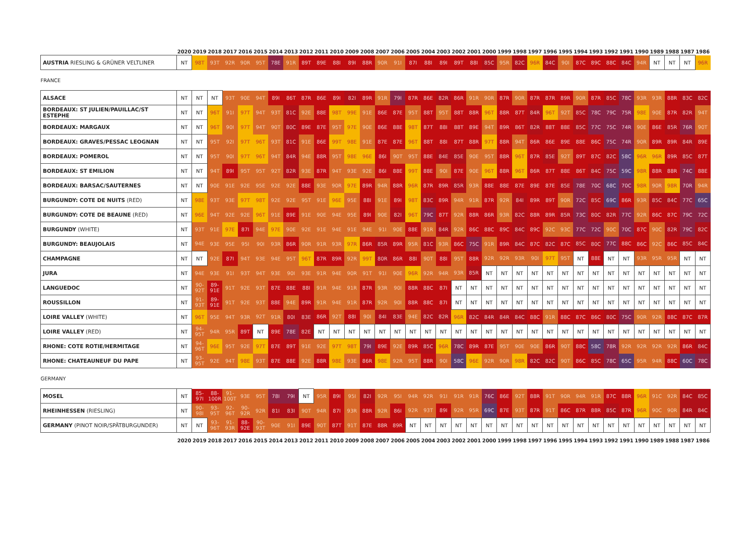| | 2020 | 2019 | 2018 | 2017 | 2016 | 2015 | 2014 | 2013 | 2012 | 2011 | 2010 | 2009 | 2008 | 2007 | 2006 | 2005 | 2004 | 2003 | 2002 | 2001 | 2000 | 1999 | 1998 | 1997 | 1996 | 1995 | 1994 | 1993 | 1992 | 1991 | 1990 | 1989 | 1988 | 1987 | 1986 |
| --- | --- | --- | --- | --- | --- | --- | --- | --- | --- | --- | --- | --- | --- | --- | --- | --- | --- | --- | --- | --- | --- | --- | --- | --- | --- | --- | --- | --- | --- | --- | --- | --- | --- | --- | --- |
| AUSTRIA RIESLING & GRÜNER VELTLINER | NT | 98T | 93T | 92R | 90R | 95T | 78E | 91R | 89T | 89E | 88I | 89I | 88R | 90R | 91I | 87I | 88I | 89I | 89T | 88I | 85C | 95R | 82C | 96R | 84C | 90I | 87C | 89C | 88C | 84C | 94R | NT | NT | NT | 96R |
| FRANCE | | | | | | | | | | | | | | | | | | | | | | | | | | | | | | | | | | | |
| ALSACE | NT | NT | NT | 93T | 90E | 94T | 89I | 86T | 87R | 86E | 89I | 82I | 89R | 91R | 79I | 87R | 86E | 82R | 86R | 91R | 90R | 87R | 90R | 87R | 87R | 89R | 90R | 87R | 85C | 78C | 93R | 93R | 88R | 83C | 82C |
| BORDEAUX: ST JULIEN/PAUILLAC/ST ESTEPHE | NT | NT | 96T | 91I | 97T | 94T | 93T | 81C | 92E | 88E | 98T | 99E | 91E | 86E | 87E | 95T | 88T | 95T | 88T | 88R | 96T | 88R | 87T | 84R | 96T | 92T | 85C | 78C | 79C | 75R | 98E | 90E | 87R | 82R | 94T |
| BORDEAUX: MARGAUX | NT | NT | 96T | 90I | 97T | 94T | 90T | 80C | 89E | 87E | 95T | 97E | 90E | 86E | 88E | 98T | 87T | 88I | 88T | 89E | 94T | 89R | 86T | 82R | 88T | 88E | 85C | 77C | 75C | 74R | 90E | 86E | 85R | 76R | 90T |
| BORDEAUX: GRAVES/PESSAC LEOGNAN | NT | NT | 95T | 92I | 97T | 96T | 93T | 81C | 91E | 86E | 99T | 98E | 91E | 87E | 87E | 96T | 88T | 88I | 87T | 88R | 97T | 88R | 94T | 86R | 86E | 89E | 88E | 86C | 75C | 74R | 90R | 89R | 89R | 84R | 89E |
| BORDEAUX: POMEROL | NT | NT | 95T | 90I | 97T | 96T | 94T | 84R | 94E | 88R | 95T | 98E | 96E | 86I | 90T | 95T | 88E | 84E | 85E | 90E | 95T | 88R | 96T | 87R | 85E | 92T | 89T | 87C | 82C | 58C | 96R | 96R | 89R | 85C | 87T |
| BORDEAUX: ST EMILION | NT | NT | 94T | 89I | 95T | 95T | 92T | 82R | 93E | 87R | 94T | 93E | 92E | 86I | 88E | 99T | 88E | 90I | 87E | 90E | 96T | 88R | 96T | 86R | 87T | 88E | 86T | 84C | 75C | 59C | 98R | 88R | 88R | 74C | 88E |
| BORDEAUX: BARSAC/SAUTERNES | NT | NT | 90E | 91E | 92E | 95E | 92E | 92E | 88E | 93E | 90R | 97E | 89R | 94R | 88R | 96R | 87R | 89R | 85R | 93R | 88E | 88E | 87E | 89E | 87E | 85E | 78E | 70C | 68C | 70C | 98R | 90R | 98R | 70R | 94R |
| BURGUNDY: COTE DE NUITS (RED) | NT | 98E | 93T | 93E | 97T | 98T | 92E | 92E | 95T | 91E | 96E | 95E | 88I | 91E | 89I | 98T | 83C | 89R | 94R | 91R | 87R | 92R | 84I | 89R | 89T | 90R | 72C | 85C | 69C | 86R | 93R | 85C | 84C | 77C | 65C |
| BURGUNDY: COTE DE BEAUNE (RED) | NT | 96E | 94T | 92E | 92E | 96T | 91E | 89E | 91E | 90E | 94E | 95E | 89I | 90E | 82I | 96T | 79C | 87T | 92R | 88R | 86R | 93R | 82C | 88R | 89R | 85R | 73C | 80C | 82R | 77C | 92R | 86C | 87C | 79C | 72C |
| BURGUNDY (WHITE) | NT | 93T | 91E | 97E | 87I | 94E | 97E | 90E | 92E | 91E | 94E | 91E | 94E | 91I | 90E | 88E | 91R | 84R | 92R | 86C | 88C | 89C | 84C | 89C | 92C | 93C | 77C | 72C | 90C | 70C | 87C | 90C | 82R | 79C | 82C |
| BURGUNDY: BEAUJOLAIS | NT | 94E | 93E | 95E | 95I | 90I | 93R | 86R | 90R | 91R | 93R | 97R | 86R | 85R | 89R | 95R | 81C | 93R | 86C | 75C | 91R | 89R | 84C | 87C | 82C | 87C | 85C | 80C | 77C | 88C | 86C | 92C | 86C | 85C | 84C |
| CHAMPAGNE | NT | NT | 92E | 87I | 94T | 93E | 94E | 95T | 96T | 87R | 89R | 92R | 99T | 80R | 86R | 88I | 90T | 88I | 95T | 88R | 92R | 92R | 93R | 90I | 97T | 95T | NT | 88E | NT | NT | 93R | 95R | 95R | NT | NT |
| JURA | NT | 94E | 93E | 91I | 93T | 94T | 93E | 90I | 93E | 91R | 94E | 90R | 91T | 91I | 90E | 96R | 92R | 94R | 93R | 85R | NT | NT | NT | NT | NT | NT | NT | NT | NT | NT | NT | NT | NT | NT | NT |
| LANGUEDOC | NT | 90-92T | 89-91E | 91T | 92E | 93T | 87E | 88E | 88I | 91R | 94E | 91R | 87R | 93R | 90I | 88R | 88C | 87I | NT | NT | NT | NT | NT | NT | NT | NT | NT | NT | NT | NT | NT | NT | NT | NT | NT |
| ROUSSILLON | NT | 91-93T | 89-91E | 91T | 92E | 93T | 88E | 94E | 89R | 91R | 94E | 91R | 87R | 92R | 90I | 88R | 88C | 87I | NT | NT | NT | NT | NT | NT | NT | NT | NT | NT | NT | NT | NT | NT | NT | NT | NT |
| LOIRE VALLEY (WHITE) | NT | 96T | 95E | 94T | 93R | 92T | 91R | 80I | 83E | 86R | 92T | 88I | 90I | 84I | 83E | 94E | 82C | 82R | 96R | 82C | 84R | 84R | 84C | 88C | 91R | 88C | 87C | 86C | 80C | 75C | 90R | 92R | 88C | 87C | 87R |
| LOIRE VALLEY (RED) | NT | 94-95T | 94R | 95R | 89T | NT | 89E | 78E | 82E | NT | NT | NT | NT | NT | NT | NT | NT | NT | NT | NT | NT | NT | NT | NT | NT | NT | NT | NT | NT | NT | NT | NT | NT | NT | NT |
| RHONE: COTE ROTIE/HERMITAGE | NT | 94-96T | 96E | 95T | 92E | 97T | 87E | 89T | 91E | 92E | 97T | 98T | 79I | 89E | 92E | 89R | 85C | 96R | 78C | 89R | 87E | 95T | 90E | 90E | 86R | 90T | 88C | 58C | 78R | 92R | 92R | 92R | 92R | 86R | 84C |
| RHONE: CHATEAUNEUF DU PAPE | NT | 93-95T | 92E | 94T | 98E | 93T | 87E | 88E | 92E | 88R | 98E | 93E | 86R | 98E | 92R | 95T | 88R | 90I | 58C | 96E | 92R | 90R | 98R | 82C | 82C | 90T | 86C | 85C | 78C | 65C | 95R | 94R | 88C | 60C | 78C |
| GERMANY | | | | | | | | | | | | | | | | | | | | | | | | | | | | | | | | | | | |
| MOSEL | NT | 85-97I | 88-100R | 91-100T | 93E | 95T | 78I | 79I | NT | 95R | 89I | 95I | 82I | 92R | 95I | 94R | 92R | 91I | 91R | 91R | 76C | 86E | 92T | 88R | 91T | 90R | 94R | 91R | 87C | 88R | 96R | 91C | 92R | 84C | 85C |
| RHEINHESSEN (RIESLING) | NT | 90-98I | 93-95T | 92-96T | 90-92R | 92R | 81I | 83I | 90T | 94R | 87I | 93R | 88R | 92R | 86I | 92R | 93T | 89I | 92R | 95R | 69C | 87E | 93T | 87R | 91T | 86C | 87R | 88R | 85C | 87R | 96R | 90C | 90R | 84R | 84C |
| GERMANY (PINOT NOIR/SPÄTBURGUNDER) | NT | NT | 93-96T | 91-93R | 88-92E | 90-93T | 90E | 91I | 89E | 90T | 87T | 91T | 87E | 88R | 89R | NT | NT | NT | NT | NT | NT | NT | NT | NT | NT | NT | NT | NT | NT | NT | NT | NT | NT | NT | NT |
| | 2020 | 2019 | 2018 | 2017 | 2016 | 2015 | 2014 | 2013 | 2012 | 2011 | 2010 | 2009 | 2008 | 2007 | 2006 | 2005 | 2004 | 2003 | 2002 | 2001 | 2000 | 1999 | 1998 | 1997 | 1996 | 1995 | 1994 | 1993 | 1992 | 1991 | 1990 | 1989 | 1988 | 1987 | 1986 |